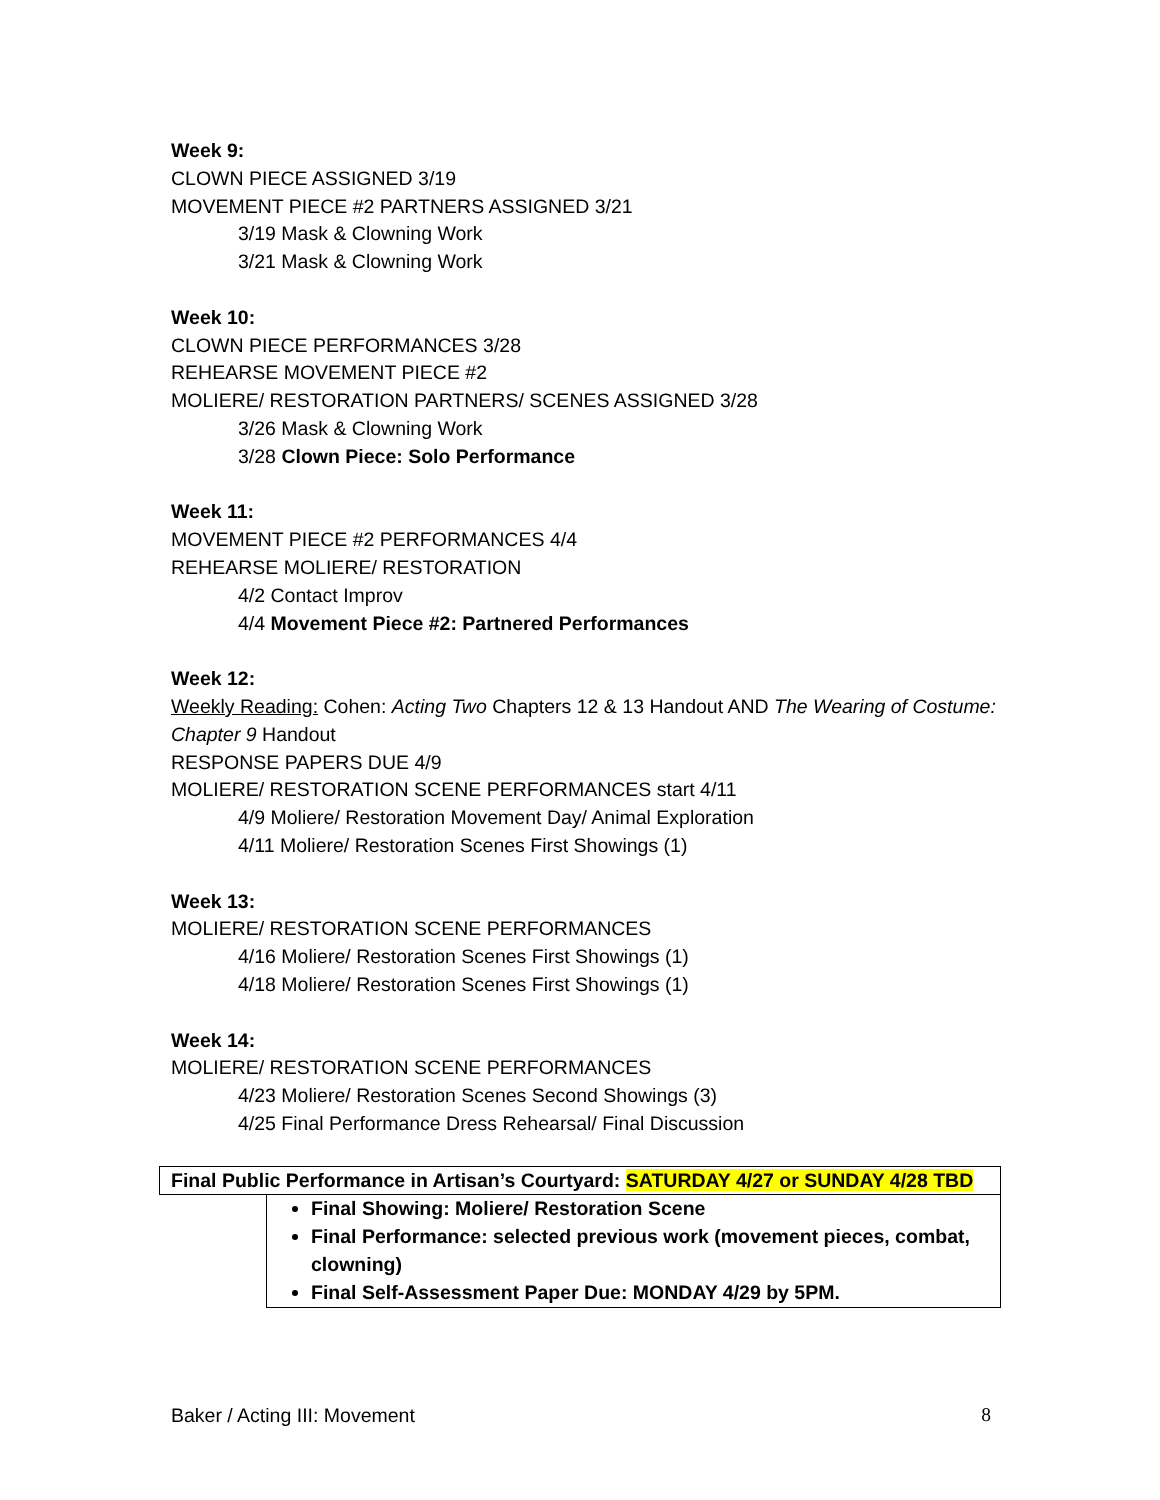Week 9:
CLOWN PIECE ASSIGNED 3/19
MOVEMENT PIECE #2 PARTNERS ASSIGNED 3/21
3/19 Mask & Clowning Work
3/21 Mask & Clowning Work
Week 10:
CLOWN PIECE PERFORMANCES 3/28
REHEARSE MOVEMENT PIECE #2
MOLIERE/ RESTORATION PARTNERS/ SCENES ASSIGNED 3/28
3/26 Mask & Clowning Work
3/28 Clown Piece: Solo Performance
Week 11:
MOVEMENT PIECE #2 PERFORMANCES 4/4
REHEARSE MOLIERE/ RESTORATION
4/2 Contact Improv
4/4 Movement Piece #2: Partnered Performances
Week 12:
Weekly Reading: Cohen: Acting Two Chapters 12 & 13 Handout AND The Wearing of Costume: Chapter 9 Handout
RESPONSE PAPERS DUE 4/9
MOLIERE/ RESTORATION SCENE PERFORMANCES start 4/11
4/9 Moliere/ Restoration Movement Day/ Animal Exploration
4/11 Moliere/ Restoration Scenes First Showings (1)
Week 13:
MOLIERE/ RESTORATION SCENE PERFORMANCES
4/16 Moliere/ Restoration Scenes First Showings (1)
4/18 Moliere/ Restoration Scenes First Showings (1)
Week 14:
MOLIERE/ RESTORATION SCENE PERFORMANCES
4/23 Moliere/ Restoration Scenes Second Showings (3)
4/25 Final Performance Dress Rehearsal/ Final Discussion
Final Public Performance in Artisan’s Courtyard: SATURDAY 4/27 or SUNDAY 4/28 TBD
Final Showing: Moliere/ Restoration Scene
Final Performance: selected previous work (movement pieces, combat, clowning)
Final Self-Assessment Paper Due: MONDAY 4/29 by 5PM.
Baker / Acting III: Movement 8